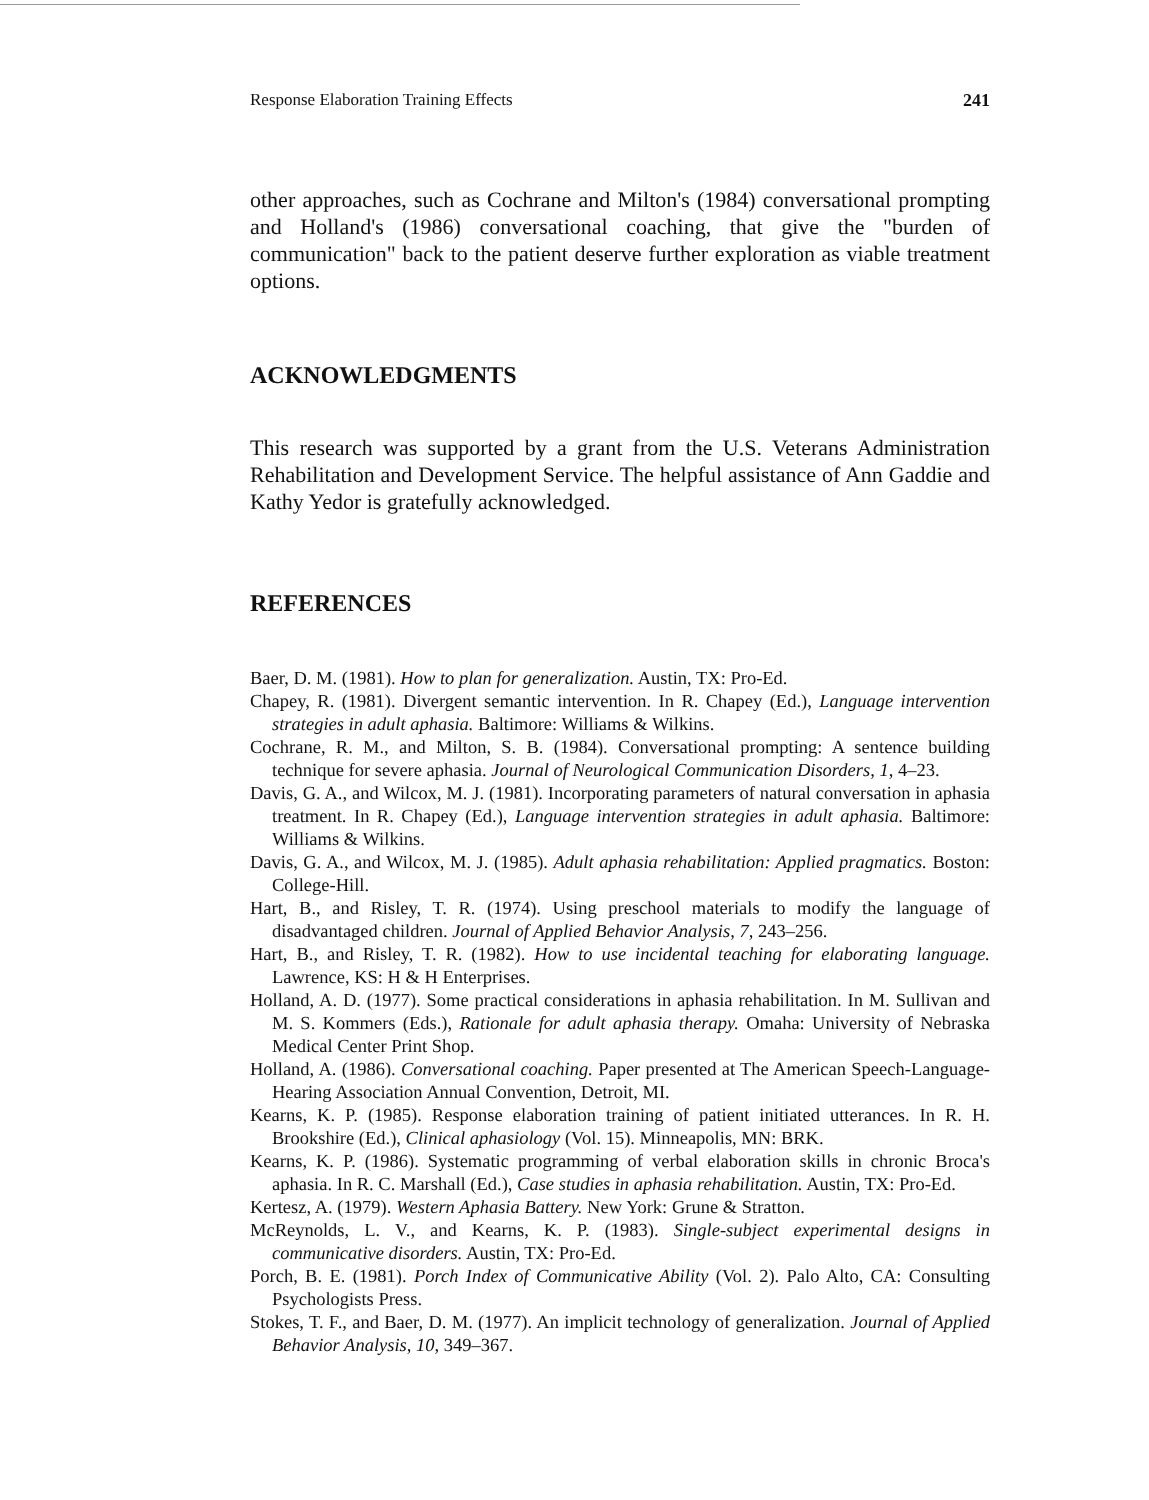Response Elaboration Training Effects 241
other approaches, such as Cochrane and Milton's (1984) conversational prompting and Holland's (1986) conversational coaching, that give the "burden of communication" back to the patient deserve further exploration as viable treatment options.
ACKNOWLEDGMENTS
This research was supported by a grant from the U.S. Veterans Administration Rehabilitation and Development Service. The helpful assistance of Ann Gaddie and Kathy Yedor is gratefully acknowledged.
REFERENCES
Baer, D. M. (1981). How to plan for generalization. Austin, TX: Pro-Ed.
Chapey, R. (1981). Divergent semantic intervention. In R. Chapey (Ed.), Language intervention strategies in adult aphasia. Baltimore: Williams & Wilkins.
Cochrane, R. M., and Milton, S. B. (1984). Conversational prompting: A sentence building technique for severe aphasia. Journal of Neurological Communication Disorders, 1, 4–23.
Davis, G. A., and Wilcox, M. J. (1981). Incorporating parameters of natural conversation in aphasia treatment. In R. Chapey (Ed.), Language intervention strategies in adult aphasia. Baltimore: Williams & Wilkins.
Davis, G. A., and Wilcox, M. J. (1985). Adult aphasia rehabilitation: Applied pragmatics. Boston: College-Hill.
Hart, B., and Risley, T. R. (1974). Using preschool materials to modify the language of disadvantaged children. Journal of Applied Behavior Analysis, 7, 243–256.
Hart, B., and Risley, T. R. (1982). How to use incidental teaching for elaborating language. Lawrence, KS: H & H Enterprises.
Holland, A. D. (1977). Some practical considerations in aphasia rehabilitation. In M. Sullivan and M. S. Kommers (Eds.), Rationale for adult aphasia therapy. Omaha: University of Nebraska Medical Center Print Shop.
Holland, A. (1986). Conversational coaching. Paper presented at The American Speech-Language-Hearing Association Annual Convention, Detroit, MI.
Kearns, K. P. (1985). Response elaboration training of patient initiated utterances. In R. H. Brookshire (Ed.), Clinical aphasiology (Vol. 15). Minneapolis, MN: BRK.
Kearns, K. P. (1986). Systematic programming of verbal elaboration skills in chronic Broca's aphasia. In R. C. Marshall (Ed.), Case studies in aphasia rehabilitation. Austin, TX: Pro-Ed.
Kertesz, A. (1979). Western Aphasia Battery. New York: Grune & Stratton.
McReynolds, L. V., and Kearns, K. P. (1983). Single-subject experimental designs in communicative disorders. Austin, TX: Pro-Ed.
Porch, B. E. (1981). Porch Index of Communicative Ability (Vol. 2). Palo Alto, CA: Consulting Psychologists Press.
Stokes, T. F., and Baer, D. M. (1977). An implicit technology of generalization. Journal of Applied Behavior Analysis, 10, 349–367.